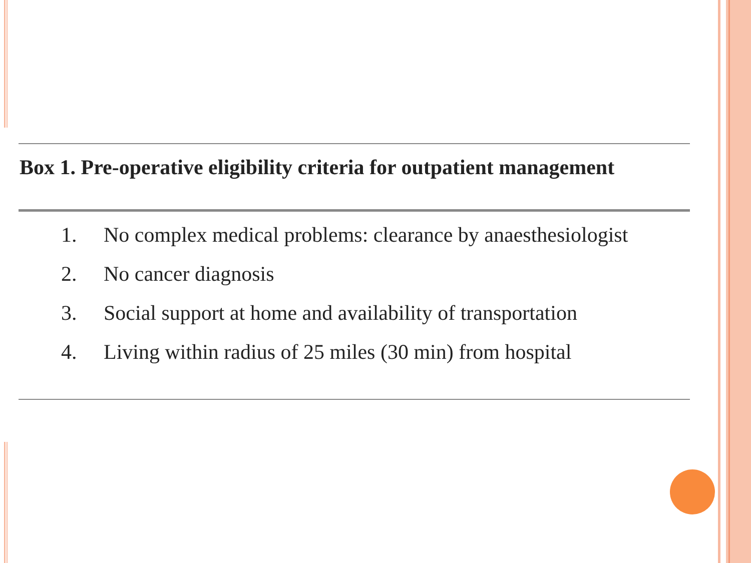Box 1. Pre-operative eligibility criteria for outpatient management
1. No complex medical problems: clearance by anaesthesiologist
2. No cancer diagnosis
3. Social support at home and availability of transportation
4. Living within radius of 25 miles (30 min) from hospital